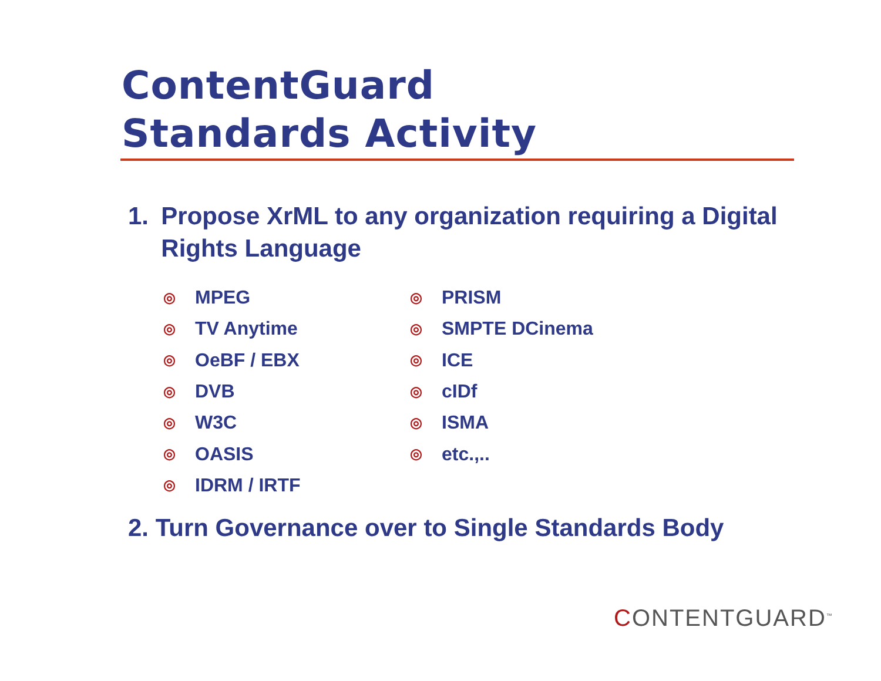ContentGuard
Standards Activity
1. Propose XrML to any organization requiring a Digital Rights Language
◎ MPEG
◎ TV Anytime
◎ OeBF / EBX
◎ DVB
◎ W3C
◎ OASIS
◎ IDRM / IRTF
◎ PRISM
◎ SMPTE DCinema
◎ ICE
◎ cIDf
◎ ISMA
◎ etc.,..
2. Turn Governance over to Single Standards Body
CONTENTGUARD<sup>™</sup>